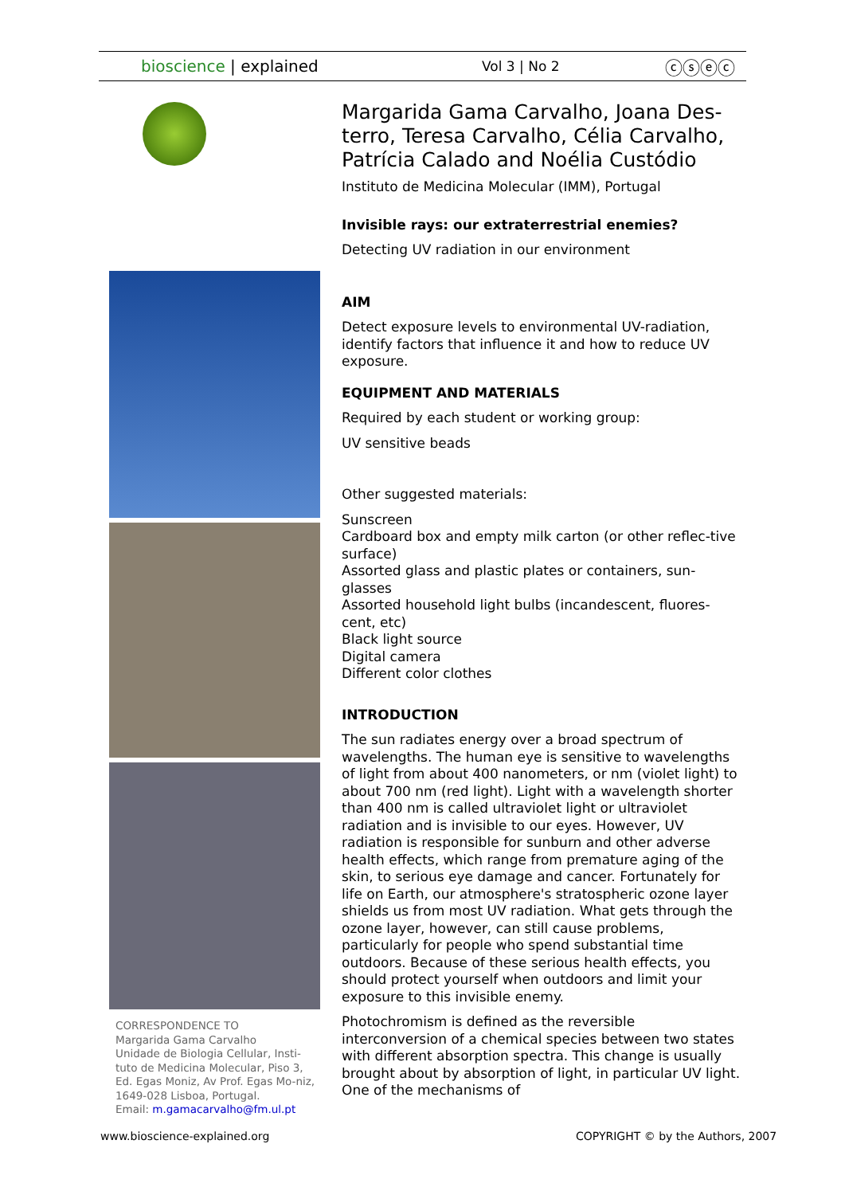bioscience | explained
Vol 3 | No 2
ⓒⓢⓔⓒ
CORRESPONDENCE TO
Margarida Gama Carvalho
Unidade de Biologia Cellular, Insti-tuto de Medicina Molecular, Piso 3, Ed. Egas Moniz, Av Prof. Egas Mo-niz, 1649-028 Lisboa, Portugal.
Email: m.gamacarvalho@fm.ul.pt
Margarida Gama Carvalho, Joana Des-terro, Teresa Carvalho, Célia Carvalho, Patrícia Calado and Noélia Custódio
Instituto de Medicina Molecular (IMM), Portugal
Invisible rays: our extraterrestrial enemies?
Detecting UV radiation in our environment
AIM
Detect exposure levels to environmental UV-radiation, identify factors that influence it and how to reduce UV exposure.
EQUIPMENT AND MATERIALS
Required by each student or working group:
UV sensitive beads
Other suggested materials:
Sunscreen
Cardboard box and empty milk carton (or other reflec-tive surface)
Assorted glass and plastic plates or containers, sun-glasses
Assorted household light bulbs (incandescent, fluores-cent, etc)
Black light source
Digital camera
Different color clothes
INTRODUCTION
The sun radiates energy over a broad spectrum of wavelengths. The human eye is sensitive to wavelengths of light from about 400 nanometers, or nm (violet light) to about 700 nm (red light). Light with a wavelength shorter than 400 nm is called ultraviolet light or ultraviolet radiation and is invisible to our eyes. However, UV radiation is responsible for sunburn and other adverse health effects, which range from premature aging of the skin, to serious eye damage and cancer. Fortunately for life on Earth, our atmosphere's stratospheric ozone layer shields us from most UV radiation. What gets through the ozone layer, however, can still cause problems, particularly for people who spend substantial time outdoors. Because of these serious health effects, you should protect yourself when outdoors and limit your exposure to this invisible enemy.
Photochromism is defined as the reversible interconversion of a chemical species between two states with different absorption spectra. This change is usually brought about by absorption of light, in particular UV light. One of the mechanisms of
www.bioscience-explained.org
COPYRIGHT © by the Authors, 2007